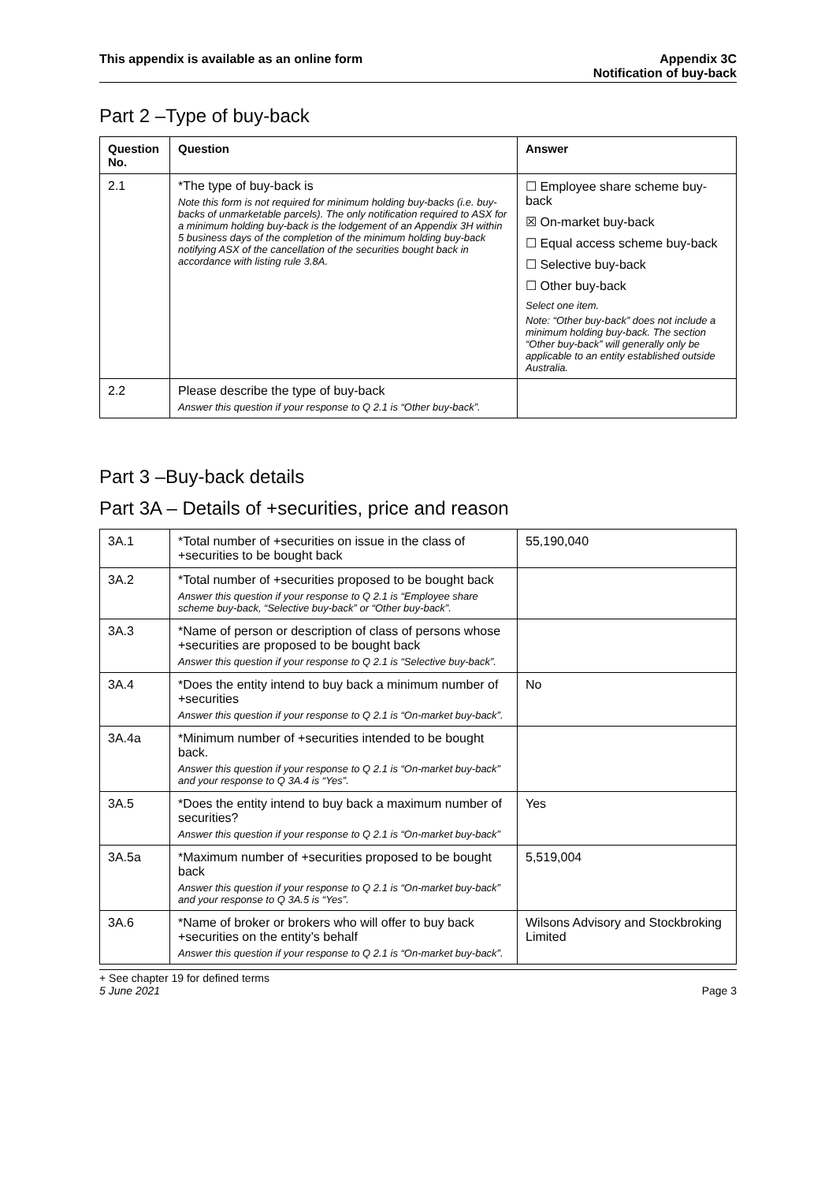This appendix is available as an online form
Appendix 3C
Notification of buy-back
Part 2 –Type of buy-back
| Question No. | Question | Answer |
| --- | --- | --- |
| 2.1 | *The type of buy-back is Note this form is not required for minimum holding buy-backs (i.e. buy-backs of unmarketable parcels). The only notification required to ASX for a minimum holding buy-back is the lodgement of an Appendix 3H within 5 business days of the completion of the minimum holding buy-back notifying ASX of the cancellation of the securities bought back in accordance with listing rule 3.8A. | ☐ Employee share scheme buy-back ☒ On-market buy-back ☐ Equal access scheme buy-back ☐ Selective buy-back ☐ Other buy-back Select one item. Note: “Other buy-back” does not include a minimum holding buy-back. The section “Other buy-back” will generally only be applicable to an entity established outside Australia. |
| 2.2 | Please describe the type of buy-back Answer this question if your response to Q 2.1 is “Other buy-back”. | |
Part 3 –Buy-back details
Part 3A – Details of +securities, price and reason
| 3A.1 | *Total number of +securities on issue in the class of +securities to be bought back | 55,190,040 |
| 3A.2 | *Total number of +securities proposed to be bought back Answer this question if your response to Q 2.1 is “Employee share scheme buy-back, “Selective buy-back” or “Other buy-back”. | |
| 3A.3 | *Name of person or description of class of persons whose +securities are proposed to be bought back Answer this question if your response to Q 2.1 is “Selective buy-back”. | |
| 3A.4 | *Does the entity intend to buy back a minimum number of +securities Answer this question if your response to Q 2.1 is “On-market buy-back”. | No |
| 3A.4a | *Minimum number of +securities intended to be bought back. Answer this question if your response to Q 2.1 is “On-market buy-back” and your response to Q 3A.4 is “Yes”. | |
| 3A.5 | *Does the entity intend to buy back a maximum number of securities? Answer this question if your response to Q 2.1 is “On-market buy-back” | Yes |
| 3A.5a | *Maximum number of +securities proposed to be bought back Answer this question if your response to Q 2.1 is “On-market buy-back” and your response to Q 3A.5 is “Yes”. | 5,519,004 |
| 3A.6 | *Name of broker or brokers who will offer to buy back +securities on the entity’s behalf Answer this question if your response to Q 2.1 is “On-market buy-back”. | Wilsons Advisory and Stockbroking Limited |
+ See chapter 19 for defined terms
5 June 2021 Page 3